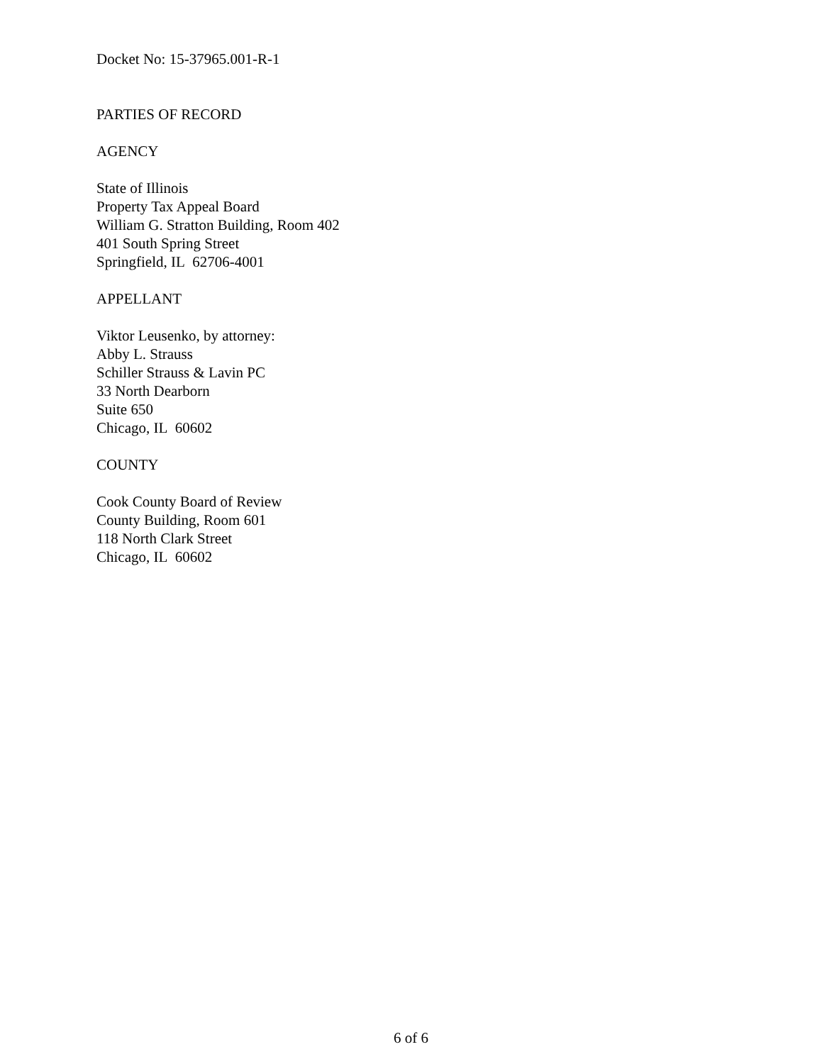Docket No: 15-37965.001-R-1
PARTIES OF RECORD
AGENCY
State of Illinois
Property Tax Appeal Board
William G. Stratton Building, Room 402
401 South Spring Street
Springfield, IL 62706-4001
APPELLANT
Viktor Leusenko, by attorney:
Abby L. Strauss
Schiller Strauss & Lavin PC
33 North Dearborn
Suite 650
Chicago, IL 60602
COUNTY
Cook County Board of Review
County Building, Room 601
118 North Clark Street
Chicago, IL 60602
6 of 6